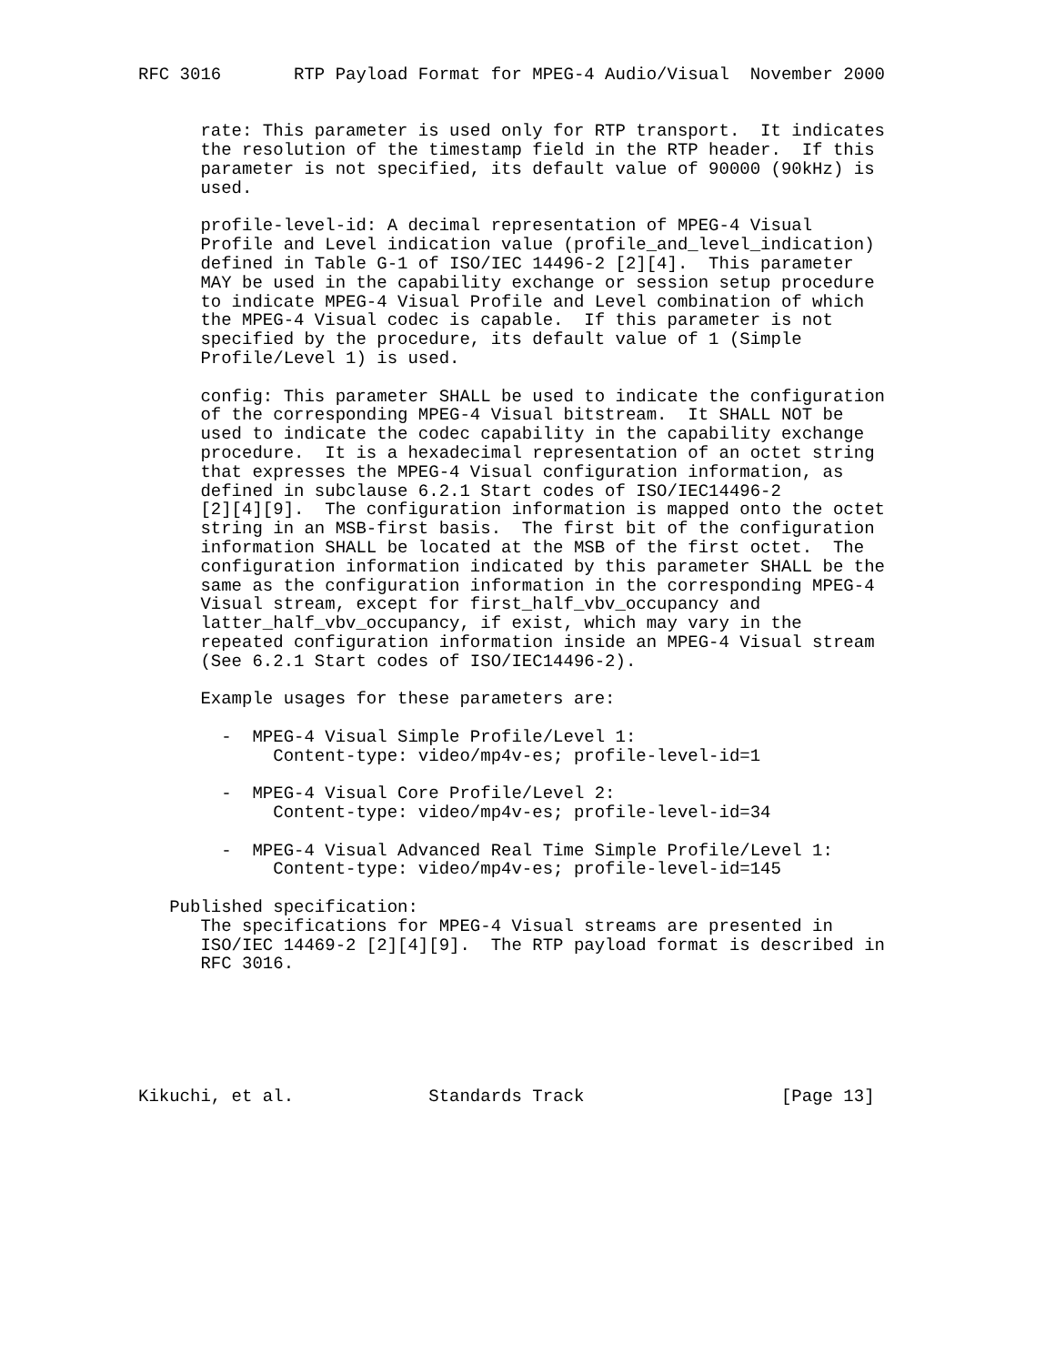RFC 3016       RTP Payload Format for MPEG-4 Audio/Visual  November 2000


      rate: This parameter is used only for RTP transport.  It indicates
      the resolution of the timestamp field in the RTP header.  If this
      parameter is not specified, its default value of 90000 (90kHz) is
      used.

      profile-level-id: A decimal representation of MPEG-4 Visual
      Profile and Level indication value (profile_and_level_indication)
      defined in Table G-1 of ISO/IEC 14496-2 [2][4].  This parameter
      MAY be used in the capability exchange or session setup procedure
      to indicate MPEG-4 Visual Profile and Level combination of which
      the MPEG-4 Visual codec is capable.  If this parameter is not
      specified by the procedure, its default value of 1 (Simple
      Profile/Level 1) is used.

      config: This parameter SHALL be used to indicate the configuration
      of the corresponding MPEG-4 Visual bitstream.  It SHALL NOT be
      used to indicate the codec capability in the capability exchange
      procedure.  It is a hexadecimal representation of an octet string
      that expresses the MPEG-4 Visual configuration information, as
      defined in subclause 6.2.1 Start codes of ISO/IEC14496-2
      [2][4][9].  The configuration information is mapped onto the octet
      string in an MSB-first basis.  The first bit of the configuration
      information SHALL be located at the MSB of the first octet.  The
      configuration information indicated by this parameter SHALL be the
      same as the configuration information in the corresponding MPEG-4
      Visual stream, except for first_half_vbv_occupancy and
      latter_half_vbv_occupancy, if exist, which may vary in the
      repeated configuration information inside an MPEG-4 Visual stream
      (See 6.2.1 Start codes of ISO/IEC14496-2).

      Example usages for these parameters are:

        -  MPEG-4 Visual Simple Profile/Level 1:
             Content-type: video/mp4v-es; profile-level-id=1

        -  MPEG-4 Visual Core Profile/Level 2:
             Content-type: video/mp4v-es; profile-level-id=34

        -  MPEG-4 Visual Advanced Real Time Simple Profile/Level 1:
             Content-type: video/mp4v-es; profile-level-id=145

   Published specification:
      The specifications for MPEG-4 Visual streams are presented in
      ISO/IEC 14469-2 [2][4][9].  The RTP payload format is described in
      RFC 3016.






Kikuchi, et al.             Standards Track                   [Page 13]